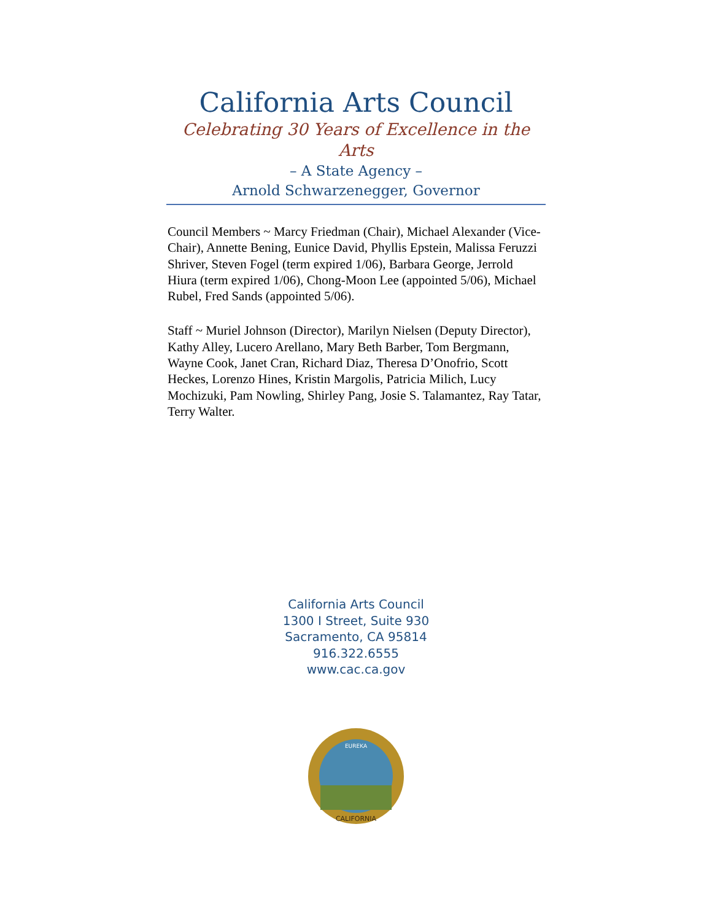California Arts Council
Celebrating 30 Years of Excellence in the Arts
– A State Agency –
Arnold Schwarzenegger, Governor
Council Members ~ Marcy Friedman (Chair), Michael Alexander (Vice-Chair), Annette Bening, Eunice David, Phyllis Epstein, Malissa Feruzzi Shriver, Steven Fogel (term expired 1/06), Barbara George, Jerrold Hiura (term expired 1/06), Chong-Moon Lee (appointed 5/06), Michael Rubel, Fred Sands (appointed 5/06).
Staff ~ Muriel Johnson (Director), Marilyn Nielsen (Deputy Director), Kathy Alley, Lucero Arellano, Mary Beth Barber, Tom Bergmann, Wayne Cook, Janet Cran, Richard Diaz, Theresa D’Onofrio, Scott Heckes, Lorenzo Hines, Kristin Margolis, Patricia Milich, Lucy Mochizuki, Pam Nowling, Shirley Pang, Josie S. Talamantez, Ray Tatar, Terry Walter.
California Arts Council
1300 I Street, Suite 930
Sacramento, CA 95814
916.322.6555
www.cac.ca.gov
EUREKA
CALIFORNIA